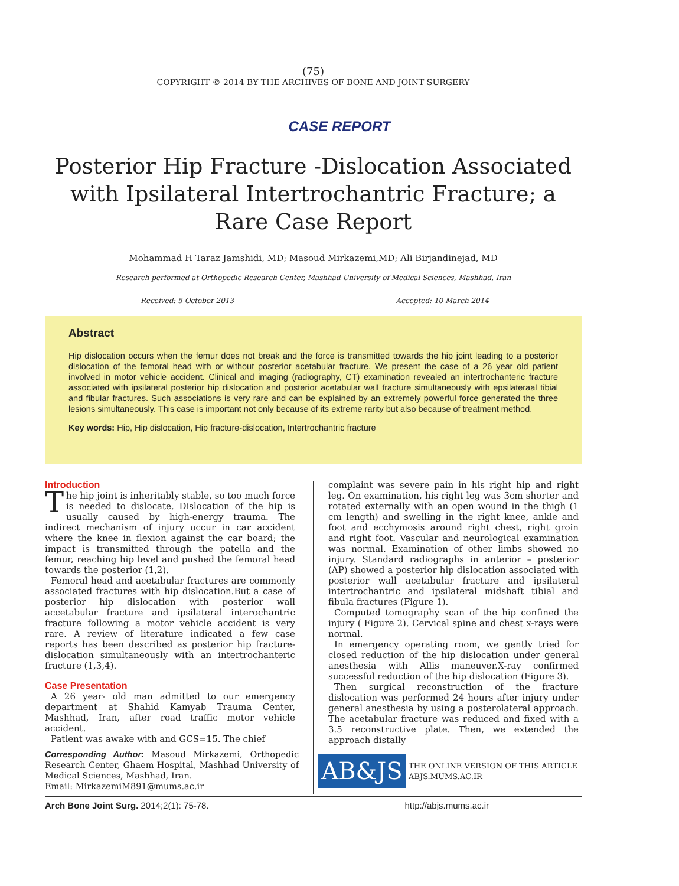(75)
COPYRIGHT © 2014 BY THE ARCHIVES OF BONE AND JOINT SURGERY
CASE REPORT
Posterior Hip Fracture -Dislocation Associated with Ipsilateral Intertrochantric Fracture; a Rare Case Report
Mohammad H Taraz Jamshidi, MD; Masoud Mirkazemi,MD; Ali Birjandinejad, MD
Research performed at Orthopedic Research Center, Mashhad University of Medical Sciences, Mashhad, Iran
Received: 5 October 2013 Accepted: 10 March 2014
Abstract
Hip dislocation occurs when the femur does not break and the force is transmitted towards the hip joint leading to a posterior dislocation of the femoral head with or without posterior acetabular fracture. We present the case of a 26 year old patient involved in motor vehicle accident. Clinical and imaging (radiography, CT) examination revealed an intertrochanteric fracture associated with ipsilateral posterior hip dislocation and posterior acetabular wall fracture simultaneously with epsilateraal tibial and fibular fractures. Such associations is very rare and can be explained by an extremely powerful force generated the three lesions simultaneously. This case is important not only because of its extreme rarity but also because of treatment method.
Key words: Hip, Hip dislocation, Hip fracture-dislocation, Intertrochantric fracture
Introduction
The hip joint is inheritably stable, so too much force is needed to dislocate. Dislocation of the hip is usually caused by high-energy trauma. The indirect mechanism of injury occur in car accident where the knee in flexion against the car board; the impact is transmitted through the patella and the femur, reaching hip level and pushed the femoral head towards the posterior (1,2).
Femoral head and acetabular fractures are commonly associated fractures with hip dislocation.But a case of posterior hip dislocation with posterior wall accetabular fracture and ipsilateral interochantric fracture following a motor vehicle accident is very rare. A review of literature indicated a few case reports has been described as posterior hip fracture- dislocation simultaneously with an intertrochanteric fracture (1,3,4).
Case Presentation
A 26 year- old man admitted to our emergency department at Shahid Kamyab Trauma Center, Mashhad, Iran, after road traffic motor vehicle accident.
Patient was awake with and GCS=15. The chief
complaint was severe pain in his right hip and right leg. On examination, his right leg was 3cm shorter and rotated externally with an open wound in the thigh (1 cm length) and swelling in the right knee, ankle and foot and ecchymosis around right chest, right groin and right foot. Vascular and neurological examination was normal. Examination of other limbs showed no injury. Standard radiographs in anterior – posterior (AP) showed a posterior hip dislocation associated with posterior wall acetabular fracture and ipsilateral intertrochantric and ipsilateral midshaft tibial and fibula fractures (Figure 1).
Computed tomography scan of the hip confined the injury ( Figure 2). Cervical spine and chest x-rays were normal.
In emergency operating room, we gently tried for closed reduction of the hip dislocation under general anesthesia with Allis maneuver.X-ray confirmed successful reduction of the hip dislocation (Figure 3).
Then surgical reconstruction of the fracture dislocation was performed 24 hours after injury under general anesthesia by using a posterolateral approach. The acetabular fracture was reduced and fixed with a 3.5 reconstructive plate. Then, we extended the approach distally
Corresponding Author: Masoud Mirkazemi, Orthopedic Research Center, Ghaem Hospital, Mashhad University of Medical Sciences, Mashhad, Iran.
Email: MirkazemiM891@mums.ac.ir
AB&JS
THE ONLINE VERSION OF THIS ARTICLE
ABJS.MUMS.AC.IR
Arch Bone Joint Surg. 2014;2(1): 75-78. http://abjs.mums.ac.ir